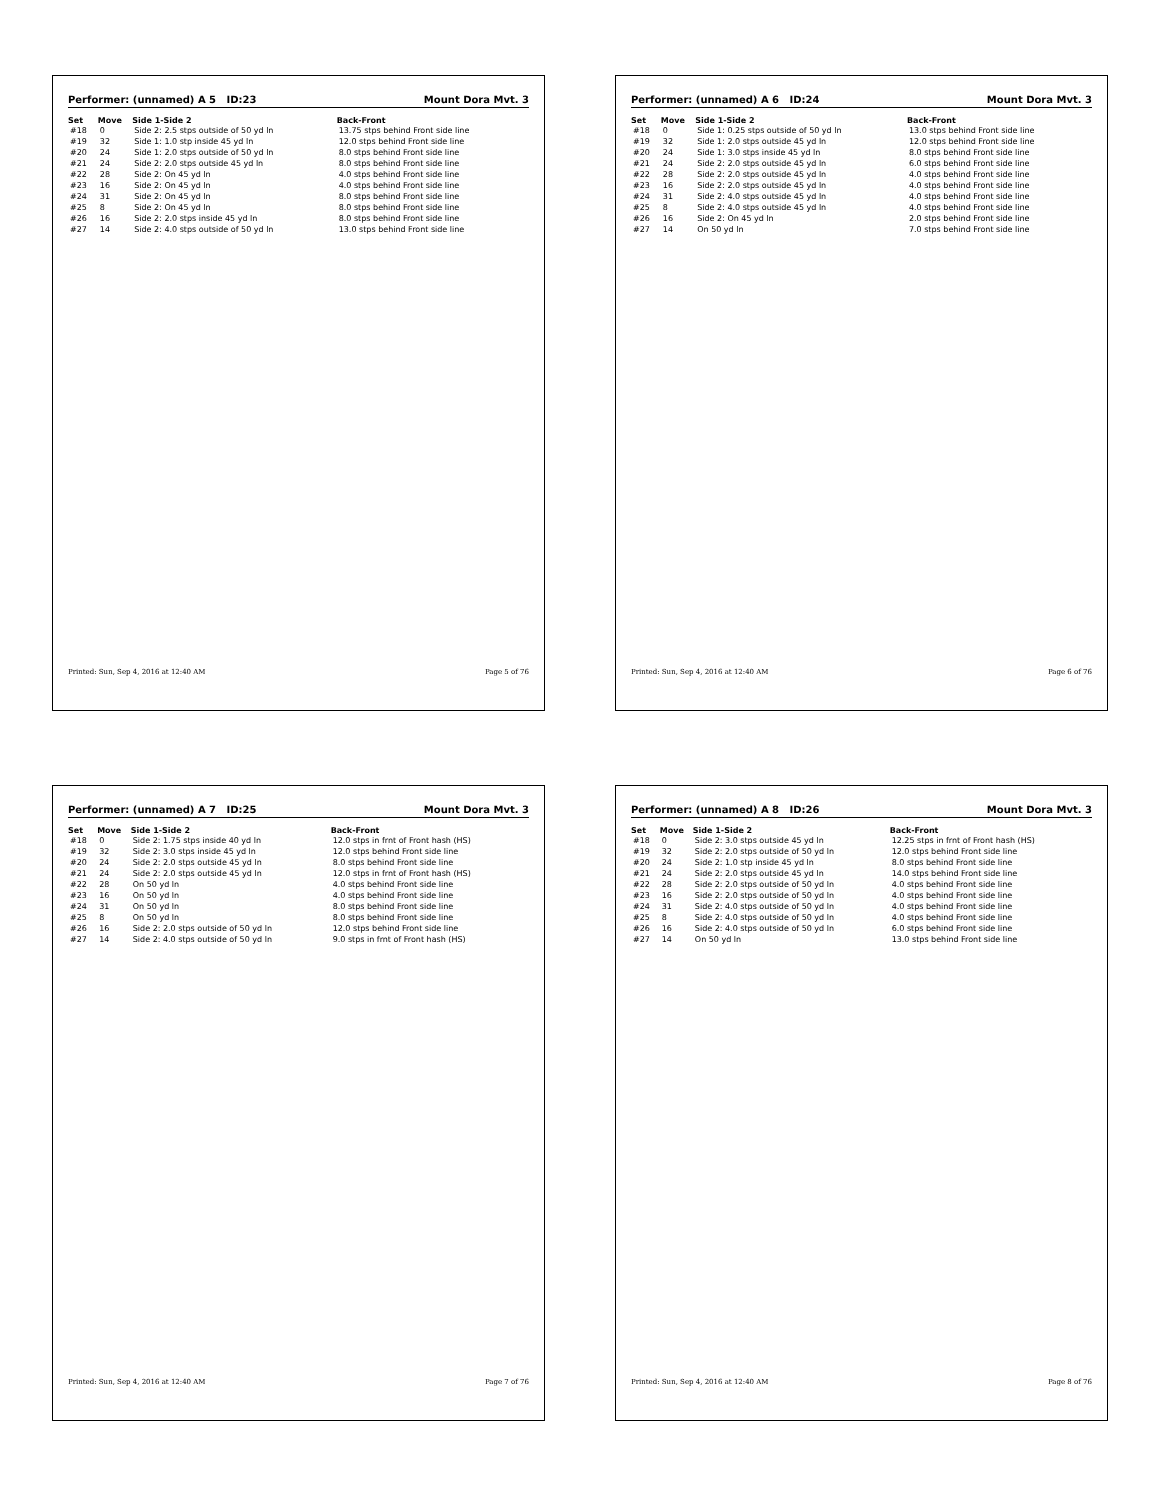Performer: (unnamed) A 5 ID:23 Mount Dora Mvt. 3
| Set | Move | Side 1-Side 2 | Back-Front |
| --- | --- | --- | --- |
| #18 | 0 | Side 2: 2.5 stps outside of 50 yd ln | 13.75 stps behind Front side line |
| #19 | 32 | Side 1: 1.0 stp inside 45 yd ln | 12.0 stps behind Front side line |
| #20 | 24 | Side 1: 2.0 stps outside of 50 yd ln | 8.0 stps behind Front side line |
| #21 | 24 | Side 2: 2.0 stps outside 45 yd ln | 8.0 stps behind Front side line |
| #22 | 28 | Side 2: On 45 yd ln | 4.0 stps behind Front side line |
| #23 | 16 | Side 2: On 45 yd ln | 4.0 stps behind Front side line |
| #24 | 31 | Side 2: On 45 yd ln | 8.0 stps behind Front side line |
| #25 | 8 | Side 2: On 45 yd ln | 8.0 stps behind Front side line |
| #26 | 16 | Side 2: 2.0 stps inside 45 yd ln | 8.0 stps behind Front side line |
| #27 | 14 | Side 2: 4.0 stps outside of 50 yd ln | 13.0 stps behind Front side line |
Printed: Sun, Sep 4, 2016 at 12:40 AM Page 5 of 76
Performer: (unnamed) A 6 ID:24 Mount Dora Mvt. 3
| Set | Move | Side 1-Side 2 | Back-Front |
| --- | --- | --- | --- |
| #18 | 0 | Side 1: 0.25 stps outside of 50 yd ln | 13.0 stps behind Front side line |
| #19 | 32 | Side 1: 2.0 stps outside 45 yd ln | 12.0 stps behind Front side line |
| #20 | 24 | Side 1: 3.0 stps inside 45 yd ln | 8.0 stps behind Front side line |
| #21 | 24 | Side 2: 2.0 stps outside 45 yd ln | 6.0 stps behind Front side line |
| #22 | 28 | Side 2: 2.0 stps outside 45 yd ln | 4.0 stps behind Front side line |
| #23 | 16 | Side 2: 2.0 stps outside 45 yd ln | 4.0 stps behind Front side line |
| #24 | 31 | Side 2: 4.0 stps outside 45 yd ln | 4.0 stps behind Front side line |
| #25 | 8 | Side 2: 4.0 stps outside 45 yd ln | 4.0 stps behind Front side line |
| #26 | 16 | Side 2: On 45 yd ln | 2.0 stps behind Front side line |
| #27 | 14 | On 50 yd ln | 7.0 stps behind Front side line |
Printed: Sun, Sep 4, 2016 at 12:40 AM Page 6 of 76
Performer: (unnamed) A 7 ID:25 Mount Dora Mvt. 3
| Set | Move | Side 1-Side 2 | Back-Front |
| --- | --- | --- | --- |
| #18 | 0 | Side 2: 1.75 stps inside 40 yd ln | 12.0 stps in frnt of Front hash (HS) |
| #19 | 32 | Side 2: 3.0 stps inside 45 yd ln | 12.0 stps behind Front side line |
| #20 | 24 | Side 2: 2.0 stps outside 45 yd ln | 8.0 stps behind Front side line |
| #21 | 24 | Side 2: 2.0 stps outside 45 yd ln | 12.0 stps in frnt of Front hash (HS) |
| #22 | 28 | On 50 yd ln | 4.0 stps behind Front side line |
| #23 | 16 | On 50 yd ln | 4.0 stps behind Front side line |
| #24 | 31 | On 50 yd ln | 8.0 stps behind Front side line |
| #25 | 8 | On 50 yd ln | 8.0 stps behind Front side line |
| #26 | 16 | Side 2: 2.0 stps outside of 50 yd ln | 12.0 stps behind Front side line |
| #27 | 14 | Side 2: 4.0 stps outside of 50 yd ln | 9.0 stps in frnt of Front hash (HS) |
Printed: Sun, Sep 4, 2016 at 12:40 AM Page 7 of 76
Performer: (unnamed) A 8 ID:26 Mount Dora Mvt. 3
| Set | Move | Side 1-Side 2 | Back-Front |
| --- | --- | --- | --- |
| #18 | 0 | Side 2: 3.0 stps outside 45 yd ln | 12.25 stps in frnt of Front hash (HS) |
| #19 | 32 | Side 2: 2.0 stps outside of 50 yd ln | 12.0 stps behind Front side line |
| #20 | 24 | Side 2: 1.0 stp inside 45 yd ln | 8.0 stps behind Front side line |
| #21 | 24 | Side 2: 2.0 stps outside 45 yd ln | 14.0 stps behind Front side line |
| #22 | 28 | Side 2: 2.0 stps outside of 50 yd ln | 4.0 stps behind Front side line |
| #23 | 16 | Side 2: 2.0 stps outside of 50 yd ln | 4.0 stps behind Front side line |
| #24 | 31 | Side 2: 4.0 stps outside of 50 yd ln | 4.0 stps behind Front side line |
| #25 | 8 | Side 2: 4.0 stps outside of 50 yd ln | 4.0 stps behind Front side line |
| #26 | 16 | Side 2: 4.0 stps outside of 50 yd ln | 6.0 stps behind Front side line |
| #27 | 14 | On 50 yd ln | 13.0 stps behind Front side line |
Printed: Sun, Sep 4, 2016 at 12:40 AM Page 8 of 76